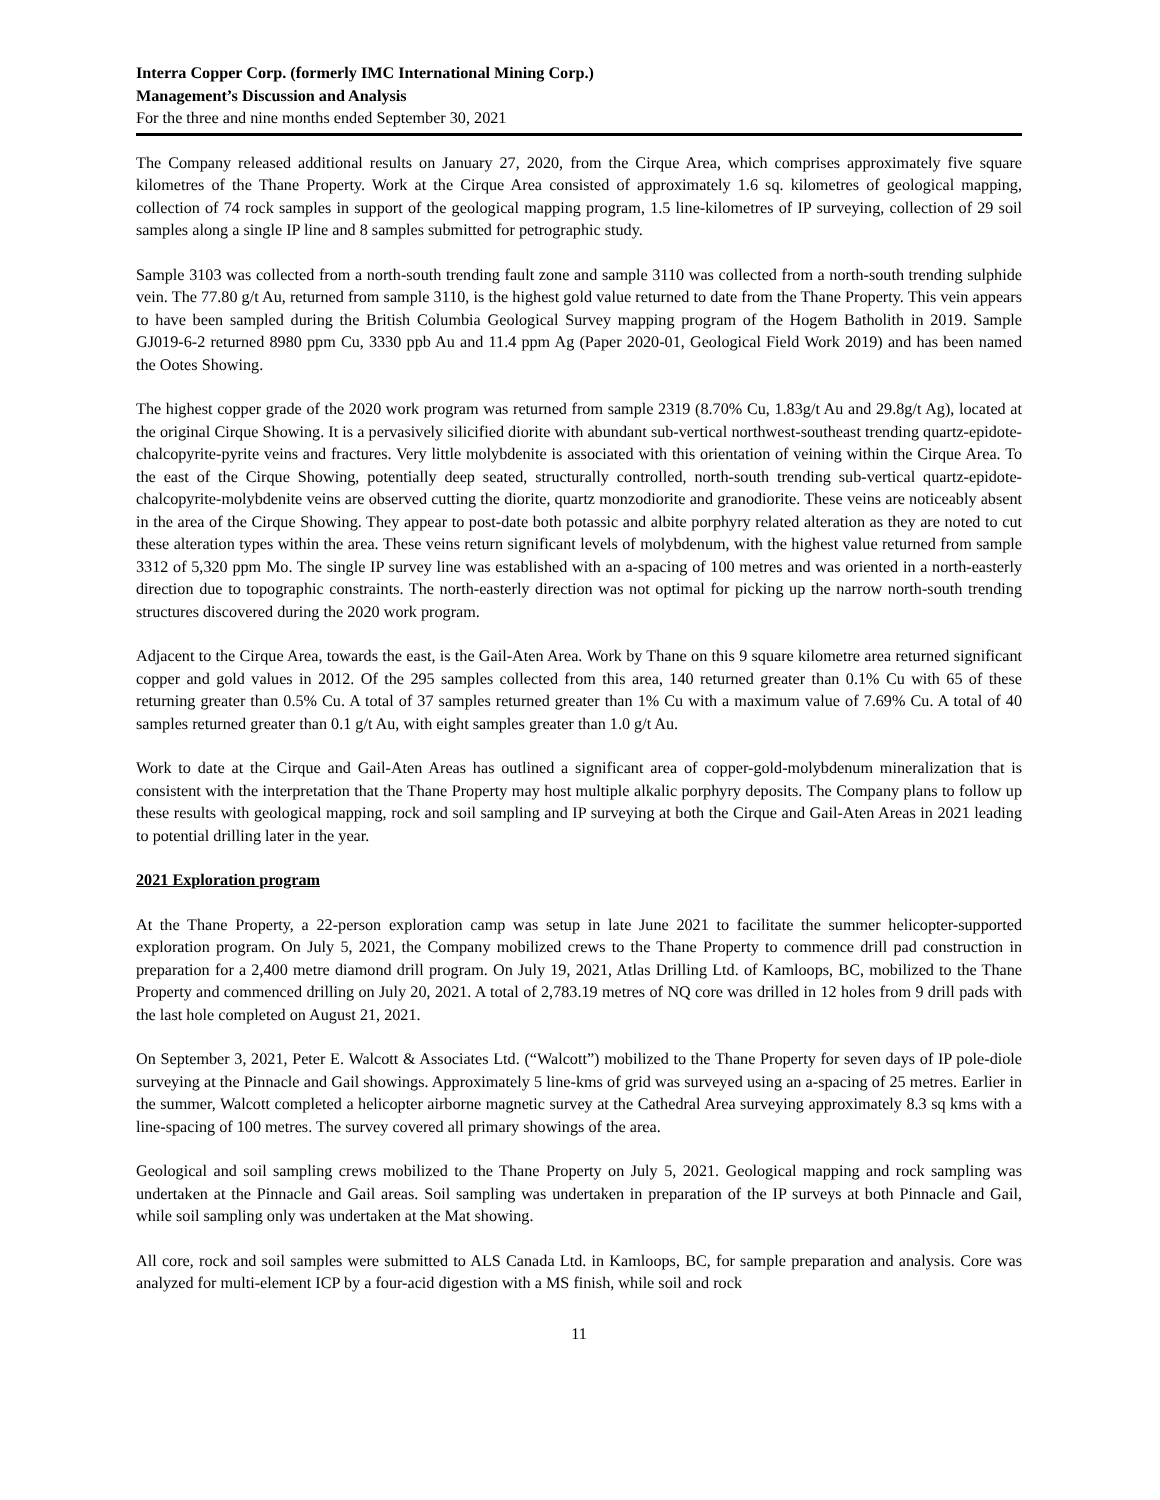Interra Copper Corp. (formerly IMC International Mining Corp.)
Management’s Discussion and Analysis
For the three and nine months ended September 30, 2021
The Company released additional results on January 27, 2020, from the Cirque Area, which comprises approximately five square kilometres of the Thane Property. Work at the Cirque Area consisted of approximately 1.6 sq. kilometres of geological mapping, collection of 74 rock samples in support of the geological mapping program, 1.5 line-kilometres of IP surveying, collection of 29 soil samples along a single IP line and 8 samples submitted for petrographic study.
Sample 3103 was collected from a north-south trending fault zone and sample 3110 was collected from a north-south trending sulphide vein. The 77.80 g/t Au, returned from sample 3110, is the highest gold value returned to date from the Thane Property. This vein appears to have been sampled during the British Columbia Geological Survey mapping program of the Hogem Batholith in 2019. Sample GJ019-6-2 returned 8980 ppm Cu, 3330 ppb Au and 11.4 ppm Ag (Paper 2020-01, Geological Field Work 2019) and has been named the Ootes Showing.
The highest copper grade of the 2020 work program was returned from sample 2319 (8.70% Cu, 1.83g/t Au and 29.8g/t Ag), located at the original Cirque Showing. It is a pervasively silicified diorite with abundant sub-vertical northwest-southeast trending quartz-epidote-chalcopyrite-pyrite veins and fractures. Very little molybdenite is associated with this orientation of veining within the Cirque Area. To the east of the Cirque Showing, potentially deep seated, structurally controlled, north-south trending sub-vertical quartz-epidote-chalcopyrite-molybdenite veins are observed cutting the diorite, quartz monzodiorite and granodiorite. These veins are noticeably absent in the area of the Cirque Showing. They appear to post-date both potassic and albite porphyry related alteration as they are noted to cut these alteration types within the area. These veins return significant levels of molybdenum, with the highest value returned from sample 3312 of 5,320 ppm Mo. The single IP survey line was established with an a-spacing of 100 metres and was oriented in a north-easterly direction due to topographic constraints. The north-easterly direction was not optimal for picking up the narrow north-south trending structures discovered during the 2020 work program.
Adjacent to the Cirque Area, towards the east, is the Gail-Aten Area. Work by Thane on this 9 square kilometre area returned significant copper and gold values in 2012. Of the 295 samples collected from this area, 140 returned greater than 0.1% Cu with 65 of these returning greater than 0.5% Cu. A total of 37 samples returned greater than 1% Cu with a maximum value of 7.69% Cu. A total of 40 samples returned greater than 0.1 g/t Au, with eight samples greater than 1.0 g/t Au.
Work to date at the Cirque and Gail-Aten Areas has outlined a significant area of copper-gold-molybdenum mineralization that is consistent with the interpretation that the Thane Property may host multiple alkalic porphyry deposits. The Company plans to follow up these results with geological mapping, rock and soil sampling and IP surveying at both the Cirque and Gail-Aten Areas in 2021 leading to potential drilling later in the year.
2021 Exploration program
At the Thane Property, a 22-person exploration camp was setup in late June 2021 to facilitate the summer helicopter-supported exploration program. On July 5, 2021, the Company mobilized crews to the Thane Property to commence drill pad construction in preparation for a 2,400 metre diamond drill program. On July 19, 2021, Atlas Drilling Ltd. of Kamloops, BC, mobilized to the Thane Property and commenced drilling on July 20, 2021. A total of 2,783.19 metres of NQ core was drilled in 12 holes from 9 drill pads with the last hole completed on August 21, 2021.
On September 3, 2021, Peter E. Walcott & Associates Ltd. (“Walcott”) mobilized to the Thane Property for seven days of IP pole-diole surveying at the Pinnacle and Gail showings. Approximately 5 line-kms of grid was surveyed using an a-spacing of 25 metres. Earlier in the summer, Walcott completed a helicopter airborne magnetic survey at the Cathedral Area surveying approximately 8.3 sq kms with a line-spacing of 100 metres. The survey covered all primary showings of the area.
Geological and soil sampling crews mobilized to the Thane Property on July 5, 2021. Geological mapping and rock sampling was undertaken at the Pinnacle and Gail areas. Soil sampling was undertaken in preparation of the IP surveys at both Pinnacle and Gail, while soil sampling only was undertaken at the Mat showing.
All core, rock and soil samples were submitted to ALS Canada Ltd. in Kamloops, BC, for sample preparation and analysis. Core was analyzed for multi-element ICP by a four-acid digestion with a MS finish, while soil and rock
11